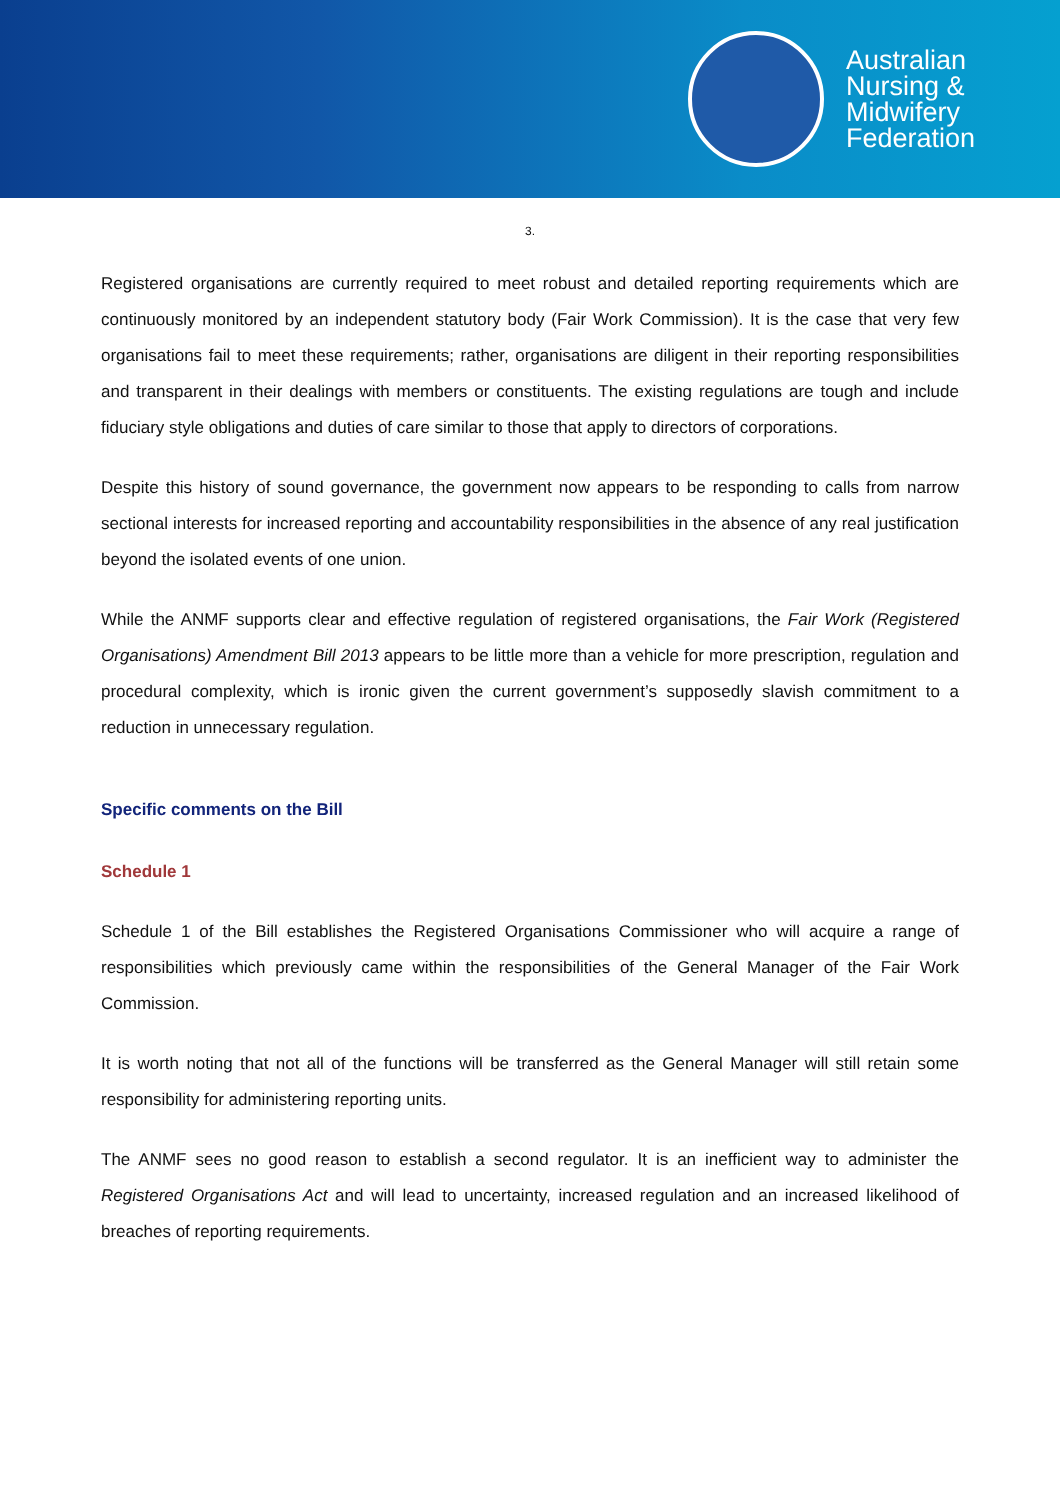Australian
Nursing &
Midwifery
Federation
3.
Registered organisations are currently required to meet robust and detailed reporting requirements which are continuously monitored by an independent statutory body (Fair Work Commission). It is the case that very few organisations fail to meet these requirements; rather, organisations are diligent in their reporting responsibilities and transparent in their dealings with members or constituents. The existing regulations are tough and include fiduciary style obligations and duties of care similar to those that apply to directors of corporations.
Despite this history of sound governance, the government now appears to be responding to calls from narrow sectional interests for increased reporting and accountability responsibilities in the absence of any real justification beyond the isolated events of one union.
While the ANMF supports clear and effective regulation of registered organisations, the Fair Work (Registered Organisations) Amendment Bill 2013 appears to be little more than a vehicle for more prescription, regulation and procedural complexity, which is ironic given the current government’s supposedly slavish commitment to a reduction in unnecessary regulation.
Specific comments on the Bill
Schedule 1
Schedule 1 of the Bill establishes the Registered Organisations Commissioner who will acquire a range of responsibilities which previously came within the responsibilities of the General Manager of the Fair Work Commission.
It is worth noting that not all of the functions will be transferred as the General Manager will still retain some responsibility for administering reporting units.
The ANMF sees no good reason to establish a second regulator. It is an inefficient way to administer the Registered Organisations Act and will lead to uncertainty, increased regulation and an increased likelihood of breaches of reporting requirements.